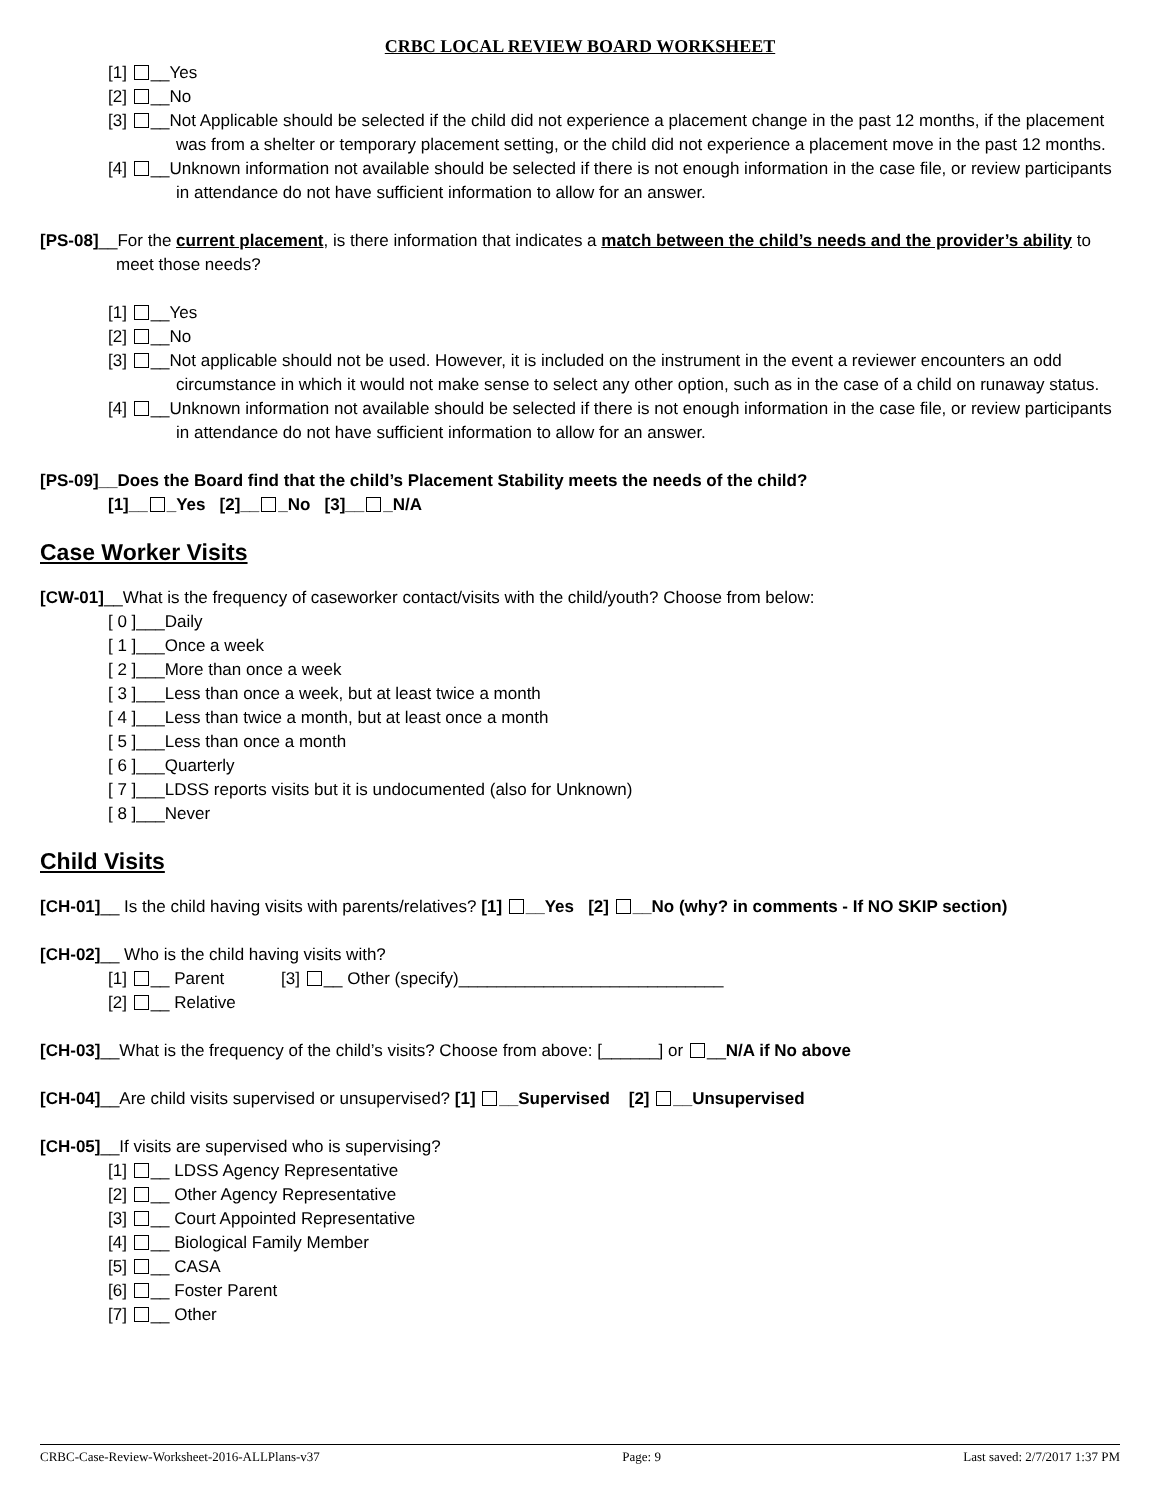CRBC LOCAL REVIEW BOARD WORKSHEET
[1] __Yes
[2] __No
[3] __Not Applicable should be selected if the child did not experience a placement change in the past 12 months, if the placement was from a shelter or temporary placement setting, or the child did not experience a placement move in the past 12 months.
[4] __Unknown information not available should be selected if there is not enough information in the case file, or review participants in attendance do not have sufficient information to allow for an answer.
[PS-08]__For the current placement, is there information that indicates a match between the child’s needs and the provider’s ability to meet those needs?
[1] __Yes
[2] __No
[3] __Not applicable should not be used. However, it is included on the instrument in the event a reviewer encounters an odd circumstance in which it would not make sense to select any other option, such as in the case of a child on runaway status.
[4] __Unknown information not available should be selected if there is not enough information in the case file, or review participants in attendance do not have sufficient information to allow for an answer.
[PS-09]__Does the Board find that the child’s Placement Stability meets the needs of the child?
[1]__ _Yes [2]__ _No [3]__ _N/A
Case Worker Visits
[CW-01]__What is the frequency of caseworker contact/visits with the child/youth? Choose from below:
[ 0 ]___Daily
[ 1 ]___Once a week
[ 2 ]___More than once a week
[ 3 ]___Less than once a week, but at least twice a month
[ 4 ]___Less than twice a month, but at least once a month
[ 5 ]___Less than once a month
[ 6 ]___Quarterly
[ 7 ]___LDSS reports visits but it is undocumented (also for Unknown)
[ 8 ]___Never
Child Visits
[CH-01]__ Is the child having visits with parents/relatives? [1] __Yes [2] __No (why? in comments - If NO SKIP section)
[CH-02]__ Who is the child having visits with?
[1] __ Parent [3] __ Other (specify)____________________________
[2] __ Relative
[CH-03]__What is the frequency of the child’s visits? Choose from above: [______] or __N/A if No above
[CH-04]__Are child visits supervised or unsupervised? [1] __Supervised [2] __Unsupervised
[CH-05]__If visits are supervised who is supervising?
[1] __ LDSS Agency Representative
[2] __ Other Agency Representative
[3] __ Court Appointed Representative
[4] __ Biological Family Member
[5] __ CASA
[6] __ Foster Parent
[7] __ Other
CRBC-Case-Review-Worksheet-2016-ALLPlans-v37 Page: 9 Last saved: 2/7/2017 1:37 PM